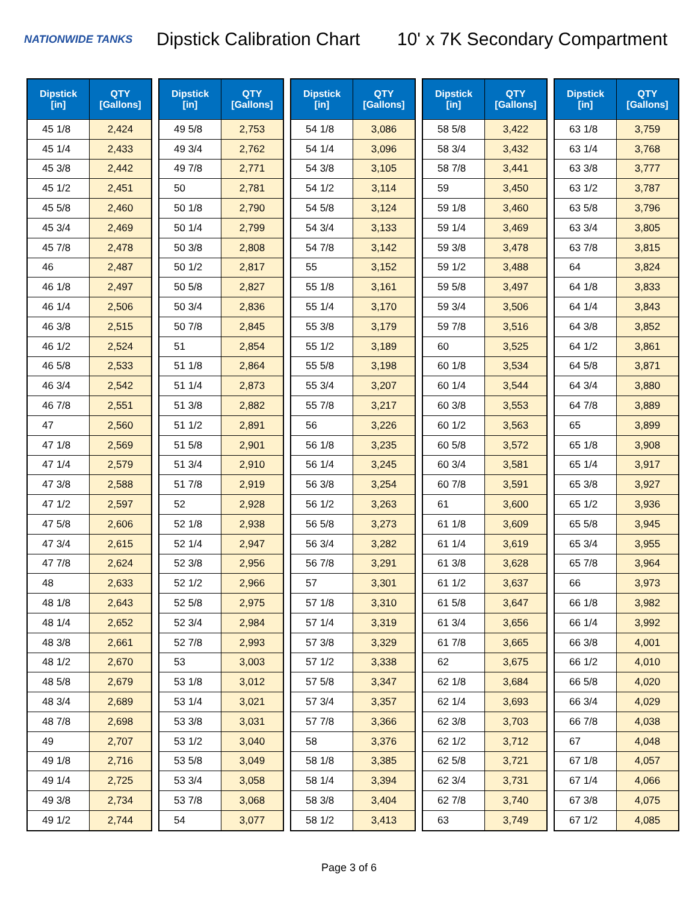NATIONWIDE TANKS
Dipstick Calibration Chart
10' x 7K Secondary Compartment
| Dipstick [in] | QTY [Gallons] |
| --- | --- |
| 45 1/8 | 2,424 |
| 45 1/4 | 2,433 |
| 45 3/8 | 2,442 |
| 45 1/2 | 2,451 |
| 45 5/8 | 2,460 |
| 45 3/4 | 2,469 |
| 45 7/8 | 2,478 |
| 46 | 2,487 |
| 46 1/8 | 2,497 |
| 46 1/4 | 2,506 |
| 46 3/8 | 2,515 |
| 46 1/2 | 2,524 |
| 46 5/8 | 2,533 |
| 46 3/4 | 2,542 |
| 46 7/8 | 2,551 |
| 47 | 2,560 |
| 47 1/8 | 2,569 |
| 47 1/4 | 2,579 |
| 47 3/8 | 2,588 |
| 47 1/2 | 2,597 |
| 47 5/8 | 2,606 |
| 47 3/4 | 2,615 |
| 47 7/8 | 2,624 |
| 48 | 2,633 |
| 48 1/8 | 2,643 |
| 48 1/4 | 2,652 |
| 48 3/8 | 2,661 |
| 48 1/2 | 2,670 |
| 48 5/8 | 2,679 |
| 48 3/4 | 2,689 |
| 48 7/8 | 2,698 |
| 49 | 2,707 |
| 49 1/8 | 2,716 |
| 49 1/4 | 2,725 |
| 49 3/8 | 2,734 |
| 49 1/2 | 2,744 |
| Dipstick [in] | QTY [Gallons] |
| --- | --- |
| 49 5/8 | 2,753 |
| 49 3/4 | 2,762 |
| 49 7/8 | 2,771 |
| 50 | 2,781 |
| 50 1/8 | 2,790 |
| 50 1/4 | 2,799 |
| 50 3/8 | 2,808 |
| 50 1/2 | 2,817 |
| 50 5/8 | 2,827 |
| 50 3/4 | 2,836 |
| 50 7/8 | 2,845 |
| 51 | 2,854 |
| 51 1/8 | 2,864 |
| 51 1/4 | 2,873 |
| 51 3/8 | 2,882 |
| 51 1/2 | 2,891 |
| 51 5/8 | 2,901 |
| 51 3/4 | 2,910 |
| 51 7/8 | 2,919 |
| 52 | 2,928 |
| 52 1/8 | 2,938 |
| 52 1/4 | 2,947 |
| 52 3/8 | 2,956 |
| 52 1/2 | 2,966 |
| 52 5/8 | 2,975 |
| 52 3/4 | 2,984 |
| 52 7/8 | 2,993 |
| 53 | 3,003 |
| 53 1/8 | 3,012 |
| 53 1/4 | 3,021 |
| 53 3/8 | 3,031 |
| 53 1/2 | 3,040 |
| 53 5/8 | 3,049 |
| 53 3/4 | 3,058 |
| 53 7/8 | 3,068 |
| 54 | 3,077 |
| Dipstick [in] | QTY [Gallons] |
| --- | --- |
| 54 1/8 | 3,086 |
| 54 1/4 | 3,096 |
| 54 3/8 | 3,105 |
| 54 1/2 | 3,114 |
| 54 5/8 | 3,124 |
| 54 3/4 | 3,133 |
| 54 7/8 | 3,142 |
| 55 | 3,152 |
| 55 1/8 | 3,161 |
| 55 1/4 | 3,170 |
| 55 3/8 | 3,179 |
| 55 1/2 | 3,189 |
| 55 5/8 | 3,198 |
| 55 3/4 | 3,207 |
| 55 7/8 | 3,217 |
| 56 | 3,226 |
| 56 1/8 | 3,235 |
| 56 1/4 | 3,245 |
| 56 3/8 | 3,254 |
| 56 1/2 | 3,263 |
| 56 5/8 | 3,273 |
| 56 3/4 | 3,282 |
| 56 7/8 | 3,291 |
| 57 | 3,301 |
| 57 1/8 | 3,310 |
| 57 1/4 | 3,319 |
| 57 3/8 | 3,329 |
| 57 1/2 | 3,338 |
| 57 5/8 | 3,347 |
| 57 3/4 | 3,357 |
| 57 7/8 | 3,366 |
| 58 | 3,376 |
| 58 1/8 | 3,385 |
| 58 1/4 | 3,394 |
| 58 3/8 | 3,404 |
| 58 1/2 | 3,413 |
| Dipstick [in] | QTY [Gallons] |
| --- | --- |
| 58 5/8 | 3,422 |
| 58 3/4 | 3,432 |
| 58 7/8 | 3,441 |
| 59 | 3,450 |
| 59 1/8 | 3,460 |
| 59 1/4 | 3,469 |
| 59 3/8 | 3,478 |
| 59 1/2 | 3,488 |
| 59 5/8 | 3,497 |
| 59 3/4 | 3,506 |
| 59 7/8 | 3,516 |
| 60 | 3,525 |
| 60 1/8 | 3,534 |
| 60 1/4 | 3,544 |
| 60 3/8 | 3,553 |
| 60 1/2 | 3,563 |
| 60 5/8 | 3,572 |
| 60 3/4 | 3,581 |
| 60 7/8 | 3,591 |
| 61 | 3,600 |
| 61 1/8 | 3,609 |
| 61 1/4 | 3,619 |
| 61 3/8 | 3,628 |
| 61 1/2 | 3,637 |
| 61 5/8 | 3,647 |
| 61 3/4 | 3,656 |
| 61 7/8 | 3,665 |
| 62 | 3,675 |
| 62 1/8 | 3,684 |
| 62 1/4 | 3,693 |
| 62 3/8 | 3,703 |
| 62 1/2 | 3,712 |
| 62 5/8 | 3,721 |
| 62 3/4 | 3,731 |
| 62 7/8 | 3,740 |
| 63 | 3,749 |
| Dipstick [in] | QTY [Gallons] |
| --- | --- |
| 63 1/8 | 3,759 |
| 63 1/4 | 3,768 |
| 63 3/8 | 3,777 |
| 63 1/2 | 3,787 |
| 63 5/8 | 3,796 |
| 63 3/4 | 3,805 |
| 63 7/8 | 3,815 |
| 64 | 3,824 |
| 64 1/8 | 3,833 |
| 64 1/4 | 3,843 |
| 64 3/8 | 3,852 |
| 64 1/2 | 3,861 |
| 64 5/8 | 3,871 |
| 64 3/4 | 3,880 |
| 64 7/8 | 3,889 |
| 65 | 3,899 |
| 65 1/8 | 3,908 |
| 65 1/4 | 3,917 |
| 65 3/8 | 3,927 |
| 65 1/2 | 3,936 |
| 65 5/8 | 3,945 |
| 65 3/4 | 3,955 |
| 65 7/8 | 3,964 |
| 66 | 3,973 |
| 66 1/8 | 3,982 |
| 66 1/4 | 3,992 |
| 66 3/8 | 4,001 |
| 66 1/2 | 4,010 |
| 66 5/8 | 4,020 |
| 66 3/4 | 4,029 |
| 66 7/8 | 4,038 |
| 67 | 4,048 |
| 67 1/8 | 4,057 |
| 67 1/4 | 4,066 |
| 67 3/8 | 4,075 |
| 67 1/2 | 4,085 |
Page 3 of 6